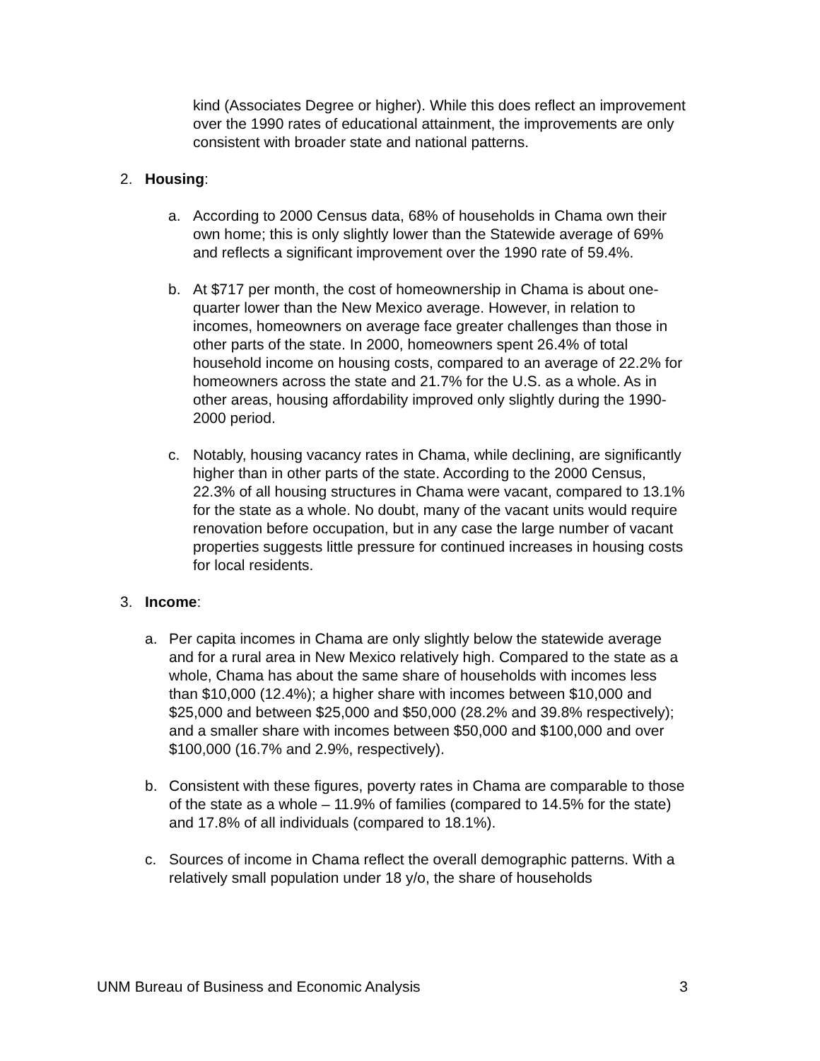kind (Associates Degree or higher). While this does reflect an improvement over the 1990 rates of educational attainment, the improvements are only consistent with broader state and national patterns.
2. Housing:
a. According to 2000 Census data, 68% of households in Chama own their own home; this is only slightly lower than the Statewide average of 69% and reflects a significant improvement over the 1990 rate of 59.4%.
b. At $717 per month, the cost of homeownership in Chama is about one-quarter lower than the New Mexico average. However, in relation to incomes, homeowners on average face greater challenges than those in other parts of the state. In 2000, homeowners spent 26.4% of total household income on housing costs, compared to an average of 22.2% for homeowners across the state and 21.7% for the U.S. as a whole. As in other areas, housing affordability improved only slightly during the 1990-2000 period.
c. Notably, housing vacancy rates in Chama, while declining, are significantly higher than in other parts of the state. According to the 2000 Census, 22.3% of all housing structures in Chama were vacant, compared to 13.1% for the state as a whole. No doubt, many of the vacant units would require renovation before occupation, but in any case the large number of vacant properties suggests little pressure for continued increases in housing costs for local residents.
3. Income:
a. Per capita incomes in Chama are only slightly below the statewide average and for a rural area in New Mexico relatively high. Compared to the state as a whole, Chama has about the same share of households with incomes less than $10,000 (12.4%); a higher share with incomes between $10,000 and $25,000 and between $25,000 and $50,000 (28.2% and 39.8% respectively); and a smaller share with incomes between $50,000 and $100,000 and over $100,000 (16.7% and 2.9%, respectively).
b. Consistent with these figures, poverty rates in Chama are comparable to those of the state as a whole – 11.9% of families (compared to 14.5% for the state) and 17.8% of all individuals (compared to 18.1%).
c. Sources of income in Chama reflect the overall demographic patterns. With a relatively small population under 18 y/o, the share of households
UNM Bureau of Business and Economic Analysis 3